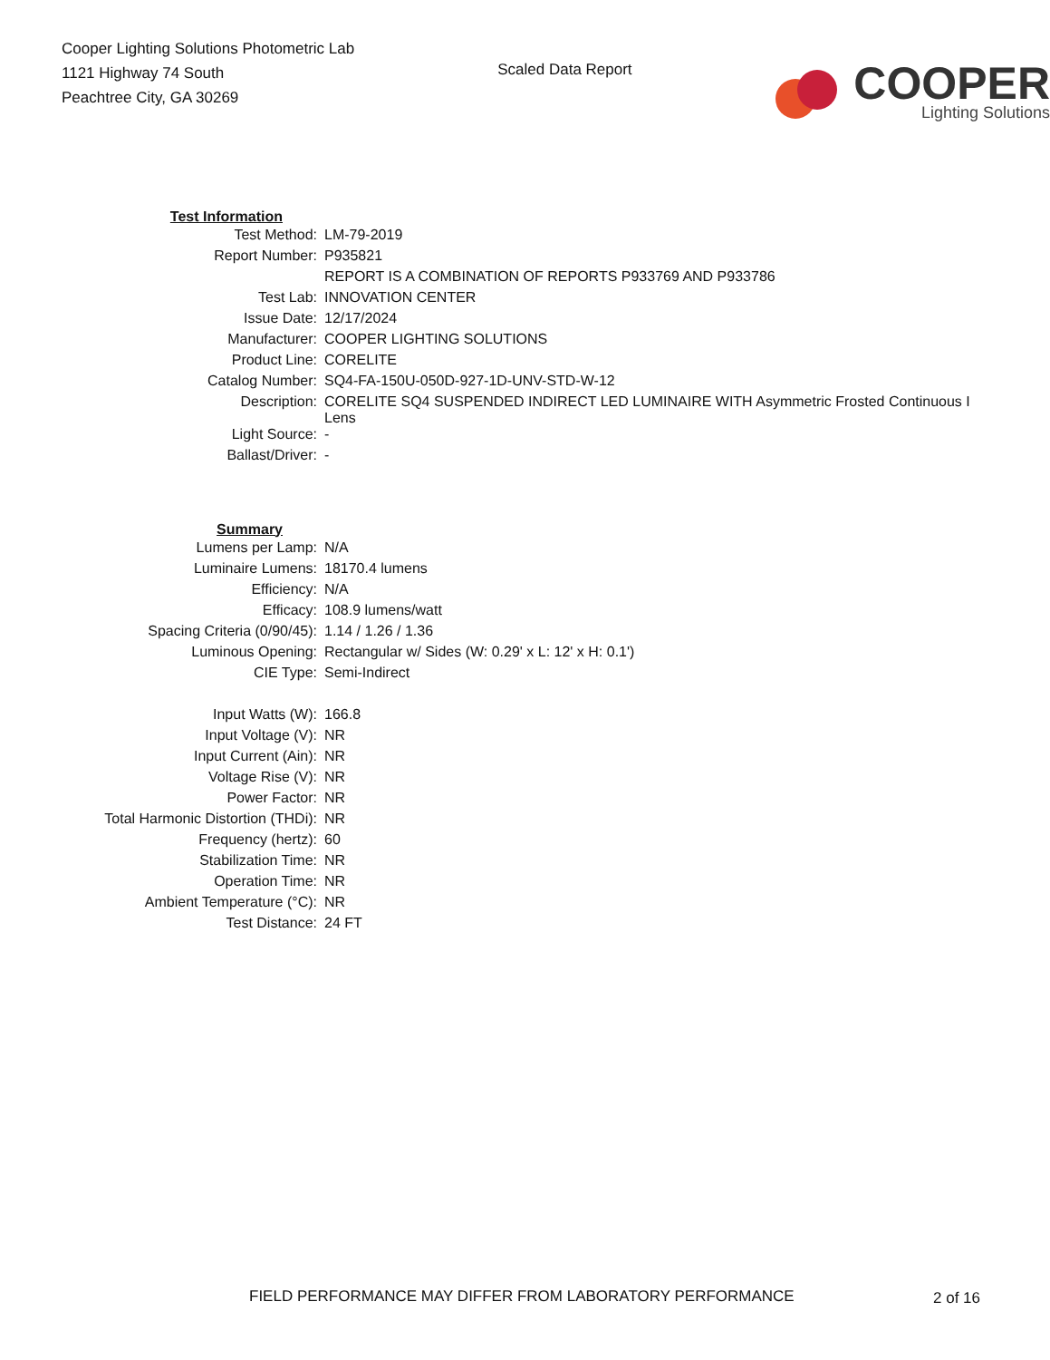Cooper Lighting Solutions Photometric Lab
1121 Highway 74 South
Peachtree City, GA 30269
Scaled Data Report
COOPER
Lighting Solutions
| Test Information | |
| Test Method: | LM-79-2019 |
| Report Number: | P935821 |
| | REPORT IS A COMBINATION OF REPORTS P933769 AND P933786 |
| Test Lab: | INNOVATION CENTER |
| Issue Date: | 12/17/2024 |
| Manufacturer: | COOPER LIGHTING SOLUTIONS |
| Product Line: | CORELITE |
| Catalog Number: | SQ4-FA-150U-050D-927-1D-UNV-STD-W-12 |
| Description: | CORELITE SQ4 SUSPENDED INDIRECT LED LUMINAIRE WITH Asymmetric Frosted Continuous I Lens |
| Light Source: | - |
| Ballast/Driver: | - |
| Summary | |
| Lumens per Lamp: | N/A |
| Luminaire Lumens: | 18170.4 lumens |
| Efficiency: | N/A |
| Efficacy: | 108.9 lumens/watt |
| Spacing Criteria (0/90/45): | 1.14 / 1.26 / 1.36 |
| Luminous Opening: | Rectangular w/ Sides (W: 0.29' x L: 12' x H: 0.1') |
| CIE Type: | Semi-Indirect |
| Input Watts (W): | 166.8 |
| Input Voltage (V): | NR |
| Input Current (Ain): | NR |
| Voltage Rise (V): | NR |
| Power Factor: | NR |
| Total Harmonic Distortion (THDi): | NR |
| Frequency (hertz): | 60 |
| Stabilization Time: | NR |
| Operation Time: | NR |
| Ambient Temperature (°C): | NR |
| Test Distance: | 24 FT |
FIELD PERFORMANCE MAY DIFFER FROM LABORATORY PERFORMANCE
2 of 16